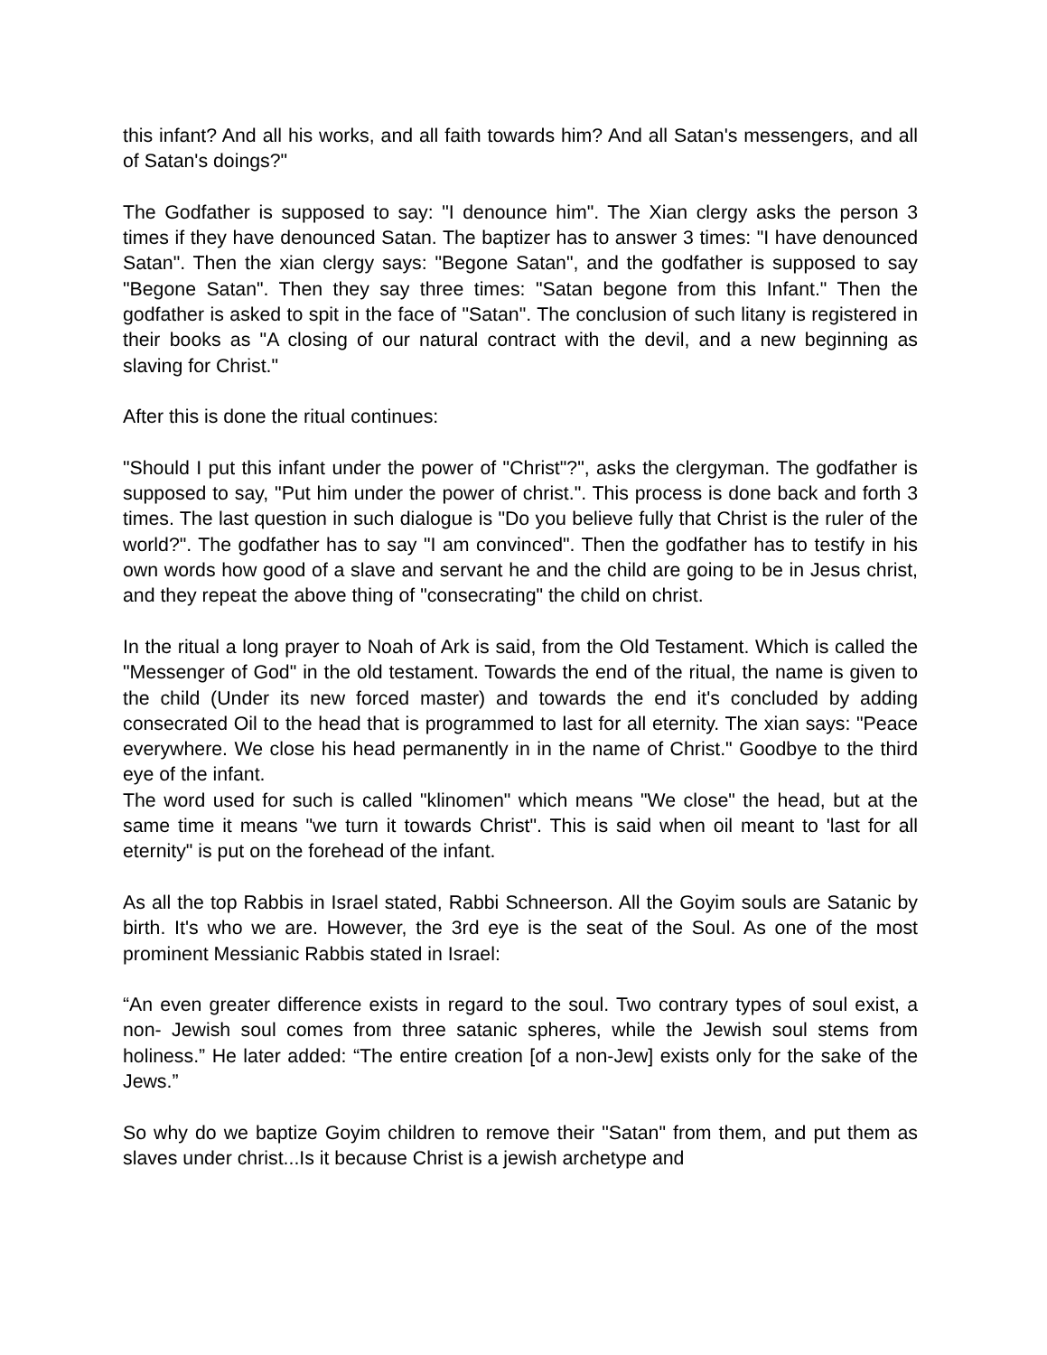this infant? And all his works, and all faith towards him? And all Satan's messengers, and all of Satan's doings?"
The Godfather is supposed to say: "I denounce him". The Xian clergy asks the person 3 times if they have denounced Satan. The baptizer has to answer 3 times: "I have denounced Satan". Then the xian clergy says: "Begone Satan", and the godfather is supposed to say "Begone Satan". Then they say three times: "Satan begone from this Infant." Then the godfather is asked to spit in the face of "Satan". The conclusion of such litany is registered in their books as "A closing of our natural contract with the devil, and a new beginning as slaving for Christ."
After this is done the ritual continues:
"Should I put this infant under the power of "Christ"?", asks the clergyman. The godfather is supposed to say, "Put him under the power of christ.". This process is done back and forth 3 times. The last question in such dialogue is "Do you believe fully that Christ is the ruler of the world?". The godfather has to say "I am convinced". Then the godfather has to testify in his own words how good of a slave and servant he and the child are going to be in Jesus christ, and they repeat the above thing of "consecrating" the child on christ.
In the ritual a long prayer to Noah of Ark is said, from the Old Testament. Which is called the "Messenger of God" in the old testament. Towards the end of the ritual, the name is given to the child (Under its new forced master) and towards the end it's concluded by adding consecrated Oil to the head that is programmed to last for all eternity. The xian says: "Peace everywhere. We close his head permanently in in the name of Christ." Goodbye to the third eye of the infant.
The word used for such is called "klinomen" which means "We close" the head, but at the same time it means "we turn it towards Christ". This is said when oil meant to 'last for all eternity" is put on the forehead of the infant.
As all the top Rabbis in Israel stated, Rabbi Schneerson. All the Goyim souls are Satanic by birth. It's who we are. However, the 3rd eye is the seat of the Soul. As one of the most prominent Messianic Rabbis stated in Israel:
“An even greater difference exists in regard to the soul. Two contrary types of soul exist, a non- Jewish soul comes from three satanic spheres, while the Jewish soul stems from holiness.” He later added: “The entire creation [of a non-Jew] exists only for the sake of the Jews.”
So why do we baptize Goyim children to remove their "Satan" from them, and put them as slaves under christ...Is it because Christ is a jewish archetype and